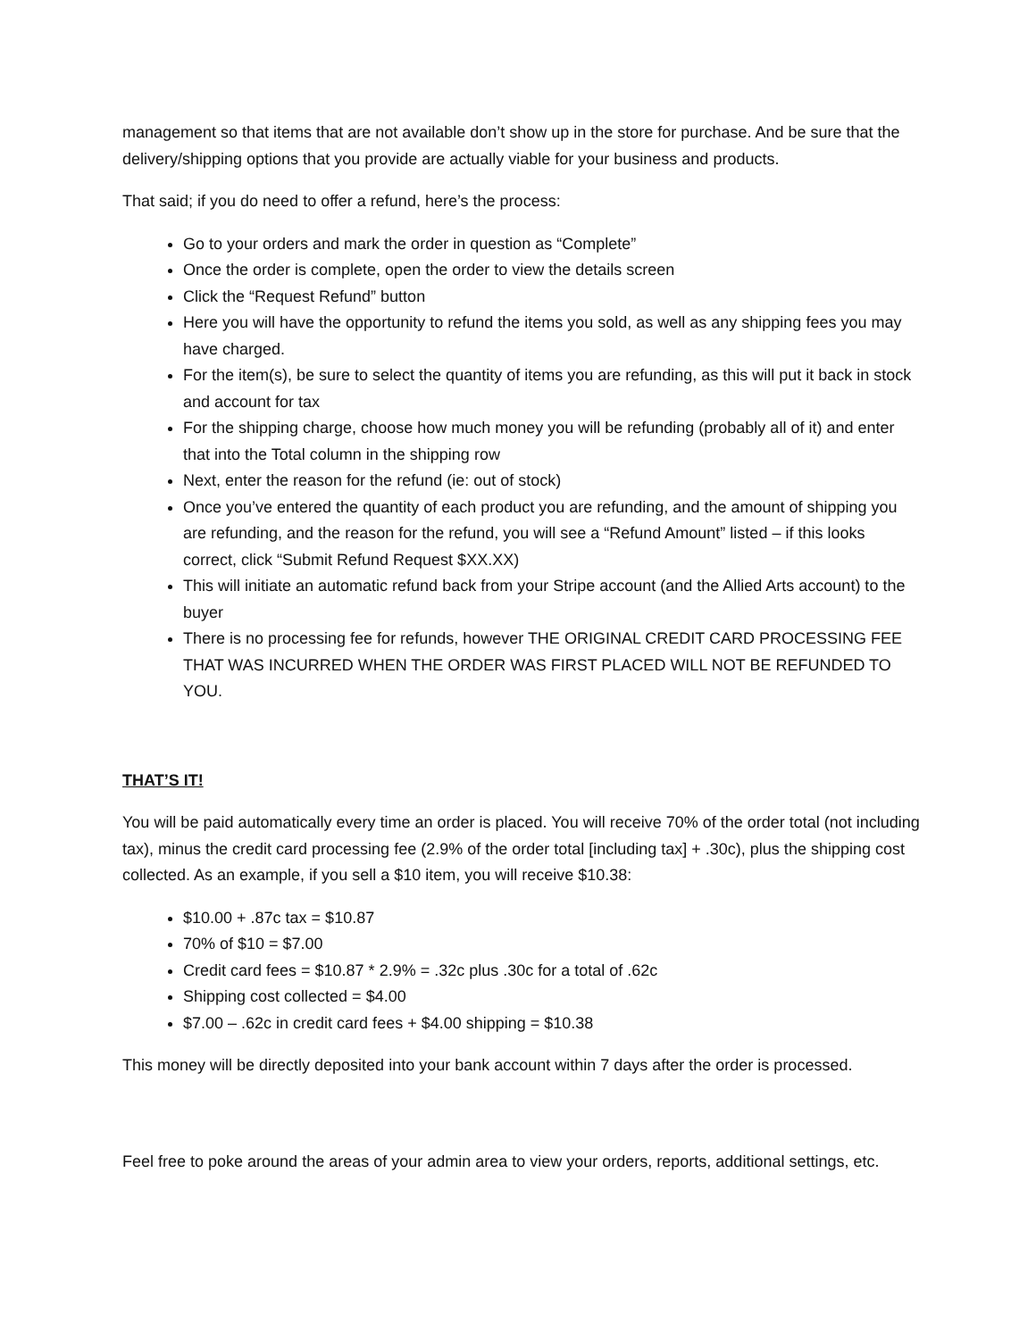management so that items that are not available don’t show up in the store for purchase. And be sure that the delivery/shipping options that you provide are actually viable for your business and products.
That said; if you do need to offer a refund, here’s the process:
Go to your orders and mark the order in question as “Complete”
Once the order is complete, open the order to view the details screen
Click the “Request Refund” button
Here you will have the opportunity to refund the items you sold, as well as any shipping fees you may have charged.
For the item(s), be sure to select the quantity of items you are refunding, as this will put it back in stock and account for tax
For the shipping charge, choose how much money you will be refunding (probably all of it) and enter that into the Total column in the shipping row
Next, enter the reason for the refund (ie: out of stock)
Once you’ve entered the quantity of each product you are refunding, and the amount of shipping you are refunding, and the reason for the refund, you will see a “Refund Amount” listed – if this looks correct, click “Submit Refund Request $XX.XX)
This will initiate an automatic refund back from your Stripe account (and the Allied Arts account) to the buyer
There is no processing fee for refunds, however THE ORIGINAL CREDIT CARD PROCESSING FEE THAT WAS INCURRED WHEN THE ORDER WAS FIRST PLACED WILL NOT BE REFUNDED TO YOU.
THAT’S IT!
You will be paid automatically every time an order is placed. You will receive 70% of the order total (not including tax), minus the credit card processing fee (2.9% of the order total [including tax] + .30c), plus the shipping cost collected. As an example, if you sell a $10 item, you will receive $10.38:
$10.00 + .87c tax = $10.87
70% of $10 = $7.00
Credit card fees = $10.87 * 2.9% = .32c plus .30c for a total of .62c
Shipping cost collected = $4.00
$7.00 – .62c in credit card fees + $4.00 shipping = $10.38
This money will be directly deposited into your bank account within 7 days after the order is processed.
Feel free to poke around the areas of your admin area to view your orders, reports, additional settings, etc.